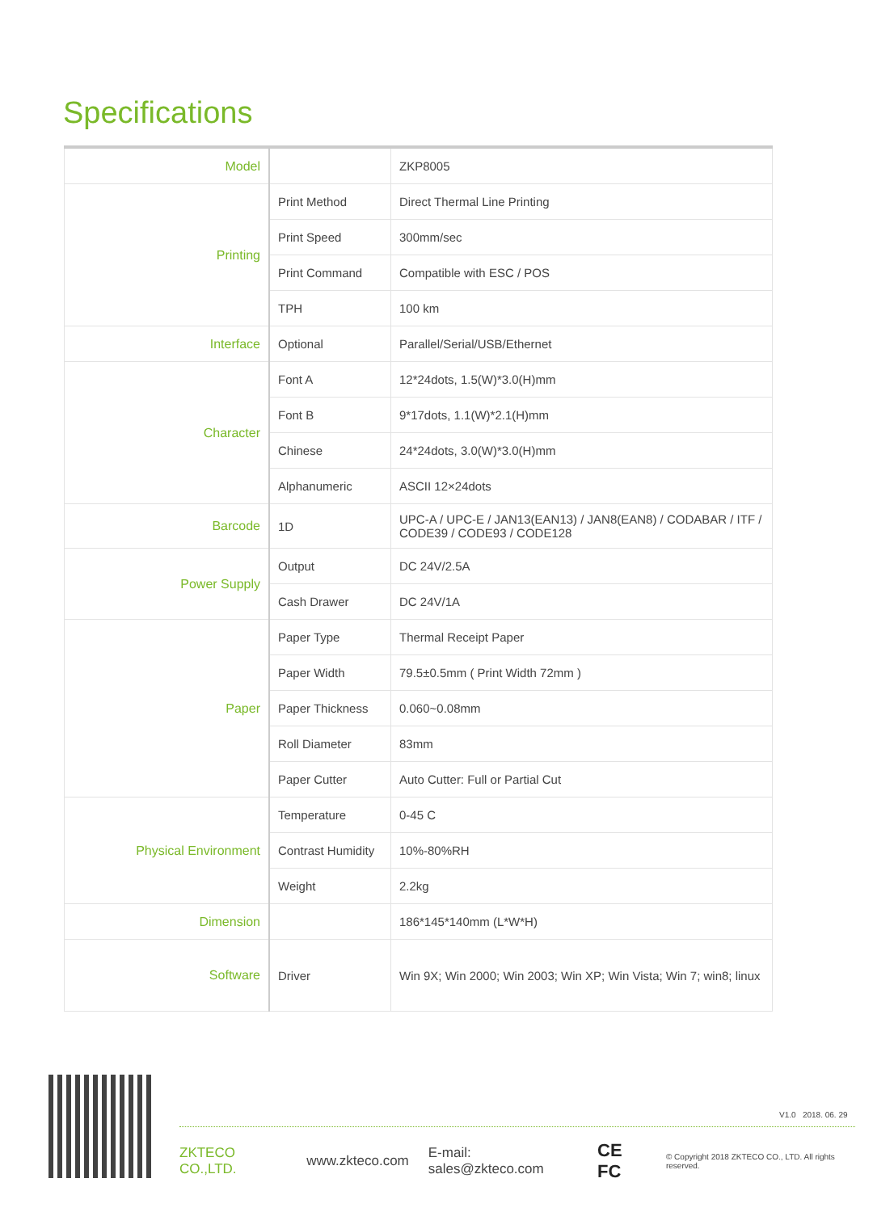Specifications
| Model | | ZKP8005 |
| Printing | Print Method | Direct Thermal Line Printing |
| | Print Speed | 300mm/sec |
| | Print Command | Compatible with ESC / POS |
| | TPH | 100 km |
| Interface | Optional | Parallel/Serial/USB/Ethernet |
| Character | Font A | 12*24dots, 1.5(W)*3.0(H)mm |
| | Font B | 9*17dots, 1.1(W)*2.1(H)mm |
| | Chinese | 24*24dots, 3.0(W)*3.0(H)mm |
| | Alphanumeric | ASCII 12×24dots |
| Barcode | 1D | UPC-A / UPC-E / JAN13(EAN13) / JAN8(EAN8) / CODABAR / ITF / CODE39 / CODE93 / CODE128 |
| Power Supply | Output | DC 24V/2.5A |
| | Cash Drawer | DC 24V/1A |
| Paper | Paper Type | Thermal Receipt Paper |
| | Paper Width | 79.5±0.5mm ( Print Width 72mm ) |
| | Paper Thickness | 0.060~0.08mm |
| | Roll Diameter | 83mm |
| | Paper Cutter | Auto Cutter: Full or Partial Cut |
| Physical Environment | Temperature | 0-45 C |
| | Contrast Humidity | 10%-80%RH |
| | Weight | 2.2kg |
| Dimension | | 186*145*140mm (L*W*H) |
| Software | Driver | Win 9X; Win 2000; Win 2003; Win XP; Win Vista; Win 7; win8; linux |
V1.0 2018. 06. 29
ZKTECO CO.,LTD. www.zkteco.com E-mail: sales@zkteco.com CE FC © Copyright 2018 ZKTECO CO., LTD. All rights reserved.